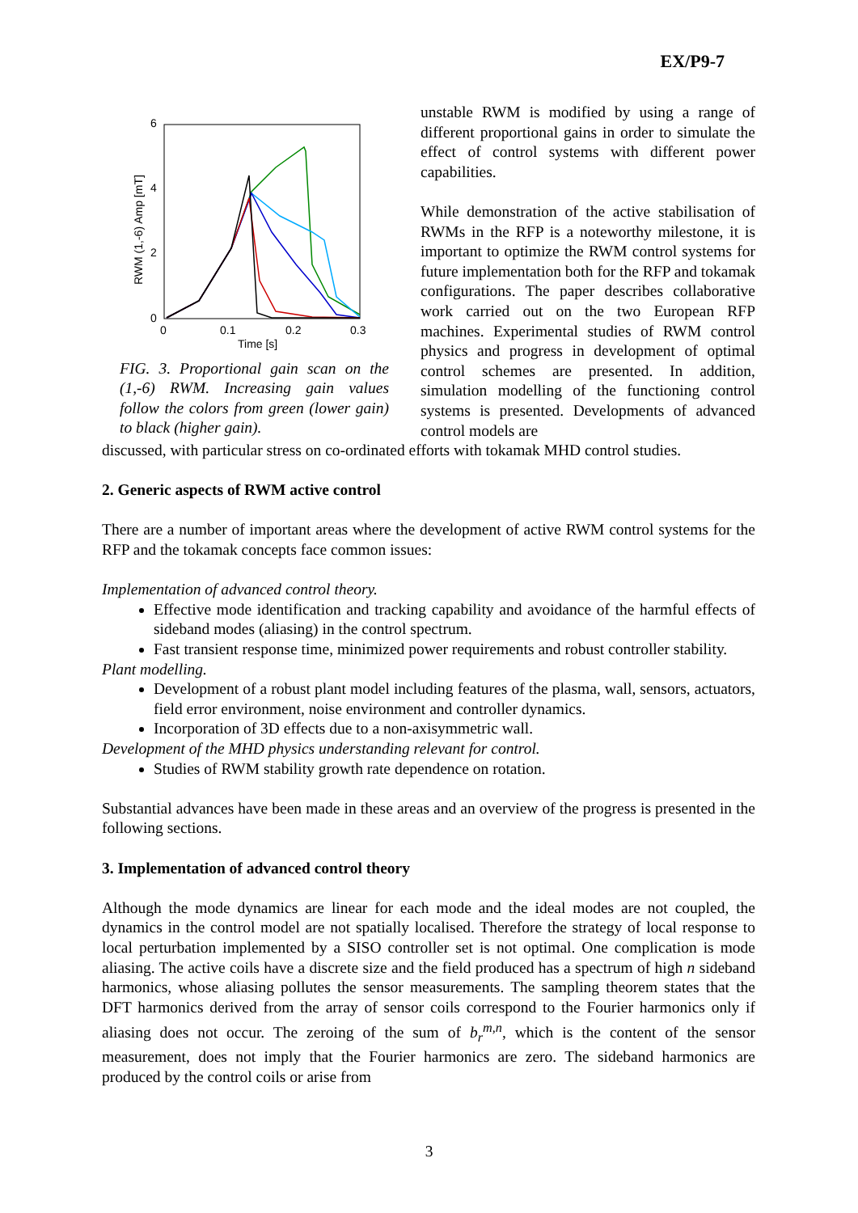EX/P9-7
6
4
2
0
0
0.1
0.2
0.3
Time [s]
RWM (1,-6) Amp [mT]
FIG. 3. Proportional gain scan on the (1,-6) RWM. Increasing gain values follow the colors from green (lower gain) to black (higher gain).
unstable RWM is modified by using a range of different proportional gains in order to simulate the effect of control systems with different power capabilities.
While demonstration of the active stabilisation of RWMs in the RFP is a noteworthy milestone, it is important to optimize the RWM control systems for future implementation both for the RFP and tokamak configurations. The paper describes collaborative work carried out on the two European RFP machines. Experimental studies of RWM control physics and progress in development of optimal control schemes are presented. In addition, simulation modelling of the functioning control systems is presented. Developments of advanced control models are
discussed, with particular stress on co-ordinated efforts with tokamak MHD control studies.
2. Generic aspects of RWM active control
There are a number of important areas where the development of active RWM control systems for the RFP and the tokamak concepts face common issues:
Implementation of advanced control theory.
Effective mode identification and tracking capability and avoidance of the harmful effects of sideband modes (aliasing) in the control spectrum.
Fast transient response time, minimized power requirements and robust controller stability.
Plant modelling.
Development of a robust plant model including features of the plasma, wall, sensors, actuators, field error environment, noise environment and controller dynamics.
Incorporation of 3D effects due to a non-axisymmetric wall.
Development of the MHD physics understanding relevant for control.
Studies of RWM stability growth rate dependence on rotation.
Substantial advances have been made in these areas and an overview of the progress is presented in the following sections.
3. Implementation of advanced control theory
Although the mode dynamics are linear for each mode and the ideal modes are not coupled, the dynamics in the control model are not spatially localised. Therefore the strategy of local response to local perturbation implemented by a SISO controller set is not optimal. One complication is mode aliasing. The active coils have a discrete size and the field produced has a spectrum of high n sideband harmonics, whose aliasing pollutes the sensor measurements. The sampling theorem states that the DFT harmonics derived from the array of sensor coils correspond to the Fourier harmonics only if aliasing does not occur. The zeroing of the sum of b<sub>r</sub><sup>m,n</sup>, which is the content of the sensor measurement, does not imply that the Fourier harmonics are zero. The sideband harmonics are produced by the control coils or arise from
3